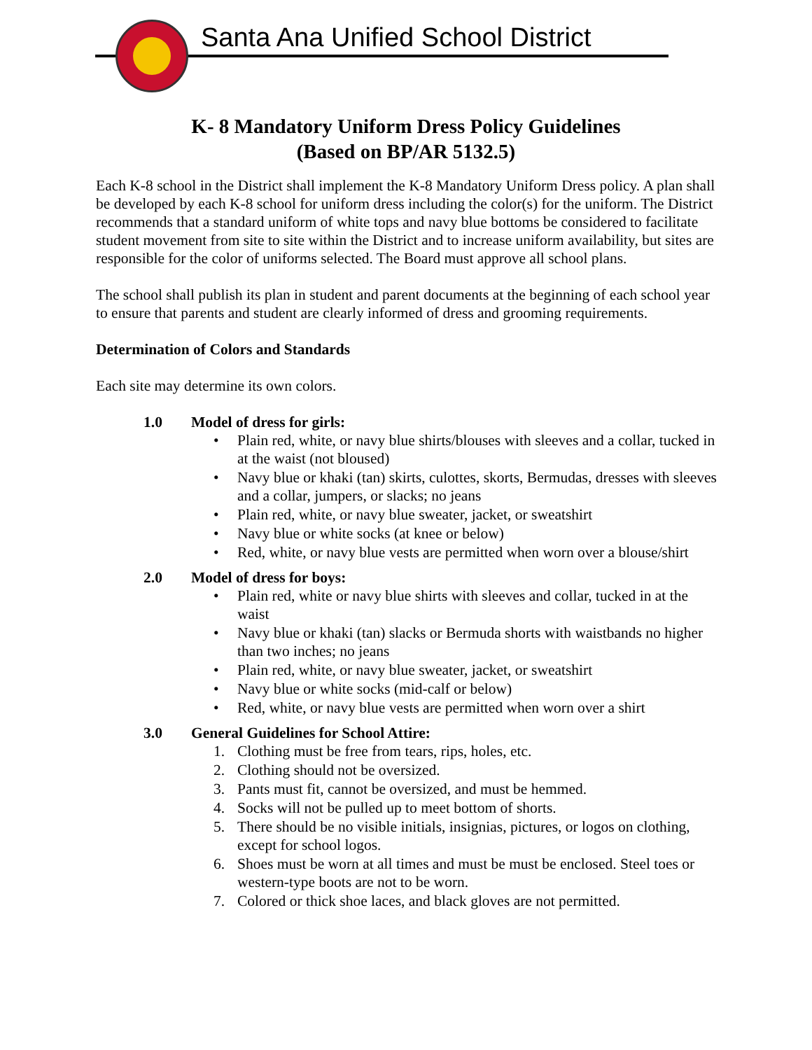Santa Ana Unified School District
K- 8 Mandatory Uniform Dress Policy Guidelines
(Based on BP/AR 5132.5)
Each K-8 school in the District shall implement the K-8 Mandatory Uniform Dress policy. A plan shall be developed by each K-8 school for uniform dress including the color(s) for the uniform. The District recommends that a standard uniform of white tops and navy blue bottoms be considered to facilitate student movement from site to site within the District and to increase uniform availability, but sites are responsible for the color of uniforms selected. The Board must approve all school plans.
The school shall publish its plan in student and parent documents at the beginning of each school year to ensure that parents and student are clearly informed of dress and grooming requirements.
Determination of Colors and Standards
Each site may determine its own colors.
1.0 Model of dress for girls:
• Plain red, white, or navy blue shirts/blouses with sleeves and a collar, tucked in at the waist (not bloused)
• Navy blue or khaki (tan) skirts, culottes, skorts, Bermudas, dresses with sleeves and a collar, jumpers, or slacks; no jeans
• Plain red, white, or navy blue sweater, jacket, or sweatshirt
• Navy blue or white socks (at knee or below)
• Red, white, or navy blue vests are permitted when worn over a blouse/shirt
2.0 Model of dress for boys:
• Plain red, white or navy blue shirts with sleeves and collar, tucked in at the waist
• Navy blue or khaki (tan) slacks or Bermuda shorts with waistbands no higher than two inches; no jeans
• Plain red, white, or navy blue sweater, jacket, or sweatshirt
• Navy blue or white socks (mid-calf or below)
• Red, white, or navy blue vests are permitted when worn over a shirt
3.0 General Guidelines for School Attire:
1. Clothing must be free from tears, rips, holes, etc.
2. Clothing should not be oversized.
3. Pants must fit, cannot be oversized, and must be hemmed.
4. Socks will not be pulled up to meet bottom of shorts.
5. There should be no visible initials, insignias, pictures, or logos on clothing, except for school logos.
6. Shoes must be worn at all times and must be must be enclosed. Steel toes or western-type boots are not to be worn.
7. Colored or thick shoe laces, and black gloves are not permitted.